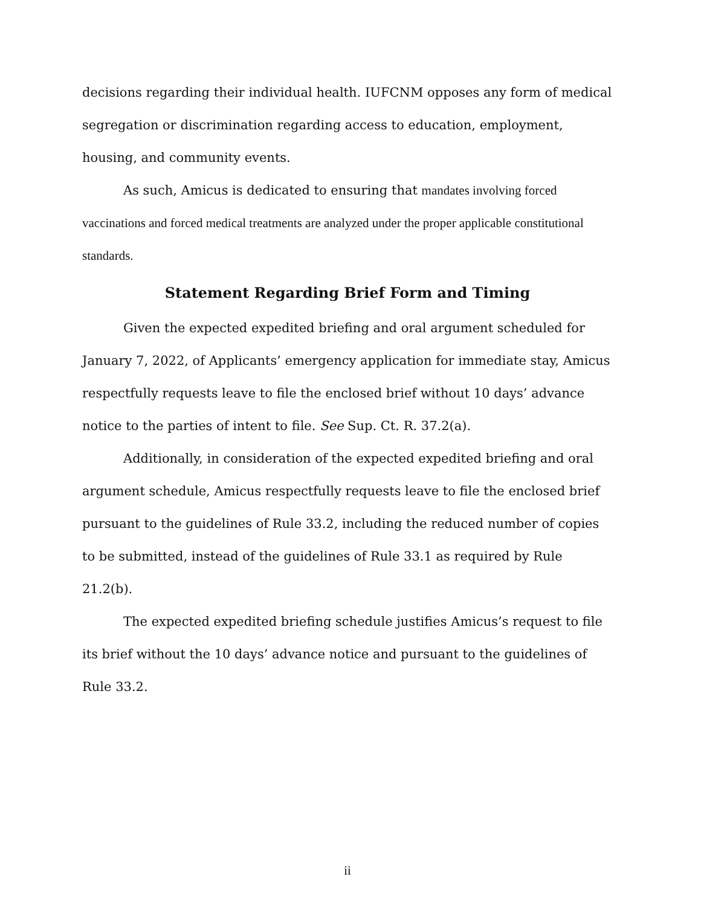decisions regarding their individual health. IUFCNM opposes any form of medical segregation or discrimination regarding access to education, employment, housing, and community events.
As such, Amicus is dedicated to ensuring that mandates involving forced vaccinations and forced medical treatments are analyzed under the proper applicable constitutional standards.
Statement Regarding Brief Form and Timing
Given the expected expedited briefing and oral argument scheduled for January 7, 2022, of Applicants’ emergency application for immediate stay, Amicus respectfully requests leave to file the enclosed brief without 10 days’ advance notice to the parties of intent to file. See Sup. Ct. R. 37.2(a).
Additionally, in consideration of the expected expedited briefing and oral argument schedule, Amicus respectfully requests leave to file the enclosed brief pursuant to the guidelines of Rule 33.2, including the reduced number of copies to be submitted, instead of the guidelines of Rule 33.1 as required by Rule 21.2(b).
The expected expedited briefing schedule justifies Amicus’s request to file its brief without the 10 days’ advance notice and pursuant to the guidelines of Rule 33.2.
ii